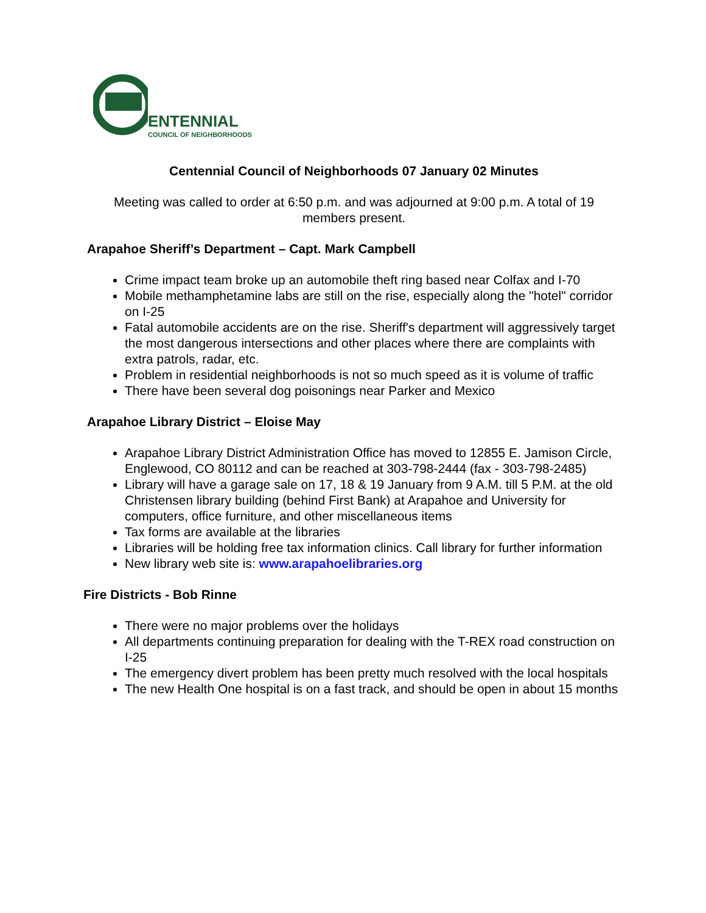ENTENNIAL
COUNCIL OF NEIGHBORHOODS
Centennial Council of Neighborhoods 07 January 02 Minutes
Meeting was called to order at 6:50 p.m. and was adjourned at 9:00 p.m. A total of 19 members present.
Arapahoe Sheriff’s Department – Capt. Mark Campbell
Crime impact team broke up an automobile theft ring based near Colfax and I-70
Mobile methamphetamine labs are still on the rise, especially along the "hotel" corridor on I-25
Fatal automobile accidents are on the rise. Sheriff's department will aggressively target the most dangerous intersections and other places where there are complaints with extra patrols, radar, etc.
Problem in residential neighborhoods is not so much speed as it is volume of traffic
There have been several dog poisonings near Parker and Mexico
Arapahoe Library District – Eloise May
Arapahoe Library District Administration Office has moved to 12855 E. Jamison Circle, Englewood, CO 80112 and can be reached at 303-798-2444 (fax - 303-798-2485)
Library will have a garage sale on 17, 18 & 19 January from 9 A.M. till 5 P.M. at the old Christensen library building (behind First Bank) at Arapahoe and University for computers, office furniture, and other miscellaneous items
Tax forms are available at the libraries
Libraries will be holding free tax information clinics. Call library for further information
New library web site is: www.arapahoelibraries.org
Fire Districts - Bob Rinne
There were no major problems over the holidays
All departments continuing preparation for dealing with the T-REX road construction on I-25
The emergency divert problem has been pretty much resolved with the local hospitals
The new Health One hospital is on a fast track, and should be open in about 15 months